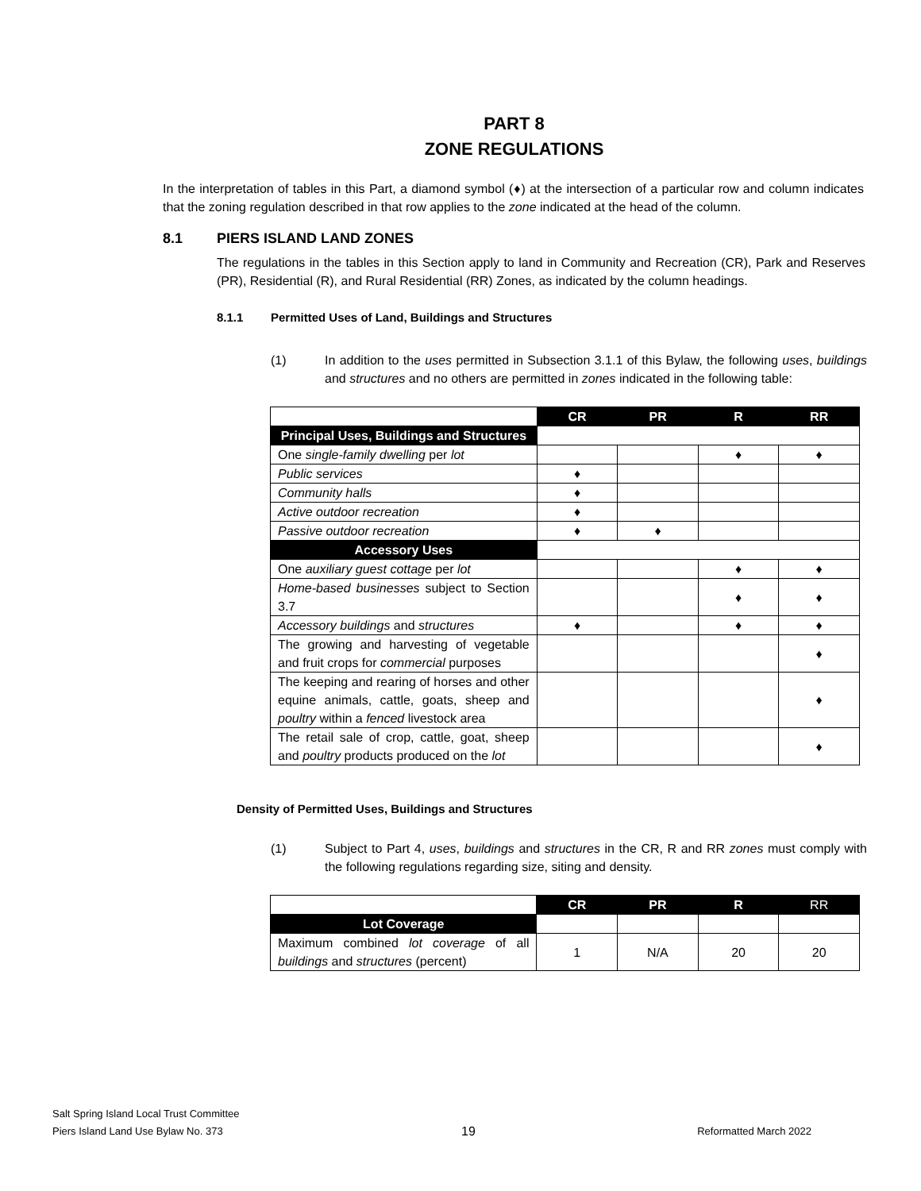PART 8
ZONE REGULATIONS
In the interpretation of tables in this Part, a diamond symbol (♦) at the intersection of a particular row and column indicates that the zoning regulation described in that row applies to the zone indicated at the head of the column.
8.1 PIERS ISLAND LAND ZONES
The regulations in the tables in this Section apply to land in Community and Recreation (CR), Park and Reserves (PR), Residential (R), and Rural Residential (RR) Zones, as indicated by the column headings.
8.1.1 Permitted Uses of Land, Buildings and Structures
(1) In addition to the uses permitted in Subsection 3.1.1 of this Bylaw, the following uses, buildings and structures and no others are permitted in zones indicated in the following table:
| | CR | PR | R | RR |
| Principal Uses, Buildings and Structures | | | | |
| One single-family dwelling per lot | | | ♦ | ♦ |
| Public services | ♦ | | | |
| Community halls | ♦ | | | |
| Active outdoor recreation | ♦ | | | |
| Passive outdoor recreation | ♦ | ♦ | | |
| Accessory Uses | | | | |
| One auxiliary guest cottage per lot | | | ♦ | ♦ |
| Home-based businesses subject to Section 3.7 | | | ♦ | ♦ |
| Accessory buildings and structures | ♦ | | ♦ | ♦ |
| The growing and harvesting of vegetable and fruit crops for commercial purposes | | | | ♦ |
| The keeping and rearing of horses and other equine animals, cattle, goats, sheep and poultry within a fenced livestock area | | | | ♦ |
| The retail sale of crop, cattle, goat, sheep and poultry products produced on the lot | | | | ♦ |
Density of Permitted Uses, Buildings and Structures
(1) Subject to Part 4, uses, buildings and structures in the CR, R and RR zones must comply with the following regulations regarding size, siting and density.
| | CR | PR | R | RR |
| Lot Coverage | | | | |
| Maximum combined lot coverage of all buildings and structures (percent) | 1 | N/A | 20 | 20 |
Salt Spring Island Local Trust Committee
Piers Island Land Use Bylaw No. 373
19
Reformatted March 2022